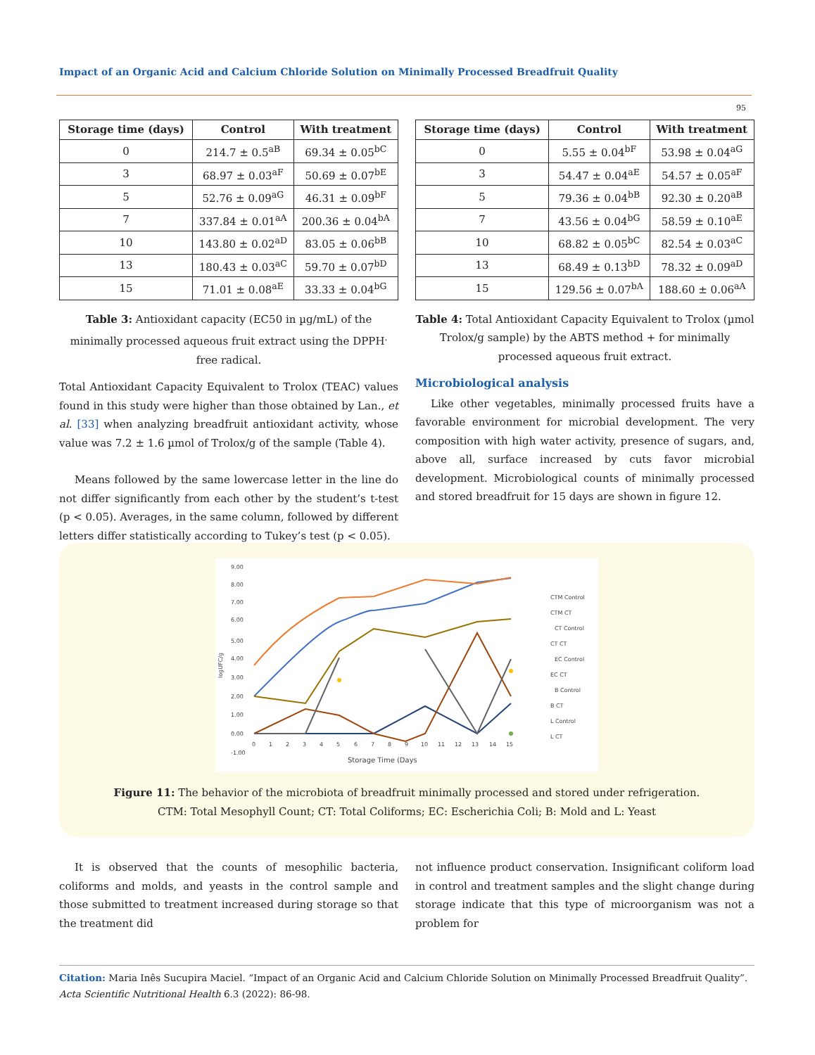Impact of an Organic Acid and Calcium Chloride Solution on Minimally Processed Breadfruit Quality
95
| Storage time (days) | Control | With treatment |
| --- | --- | --- |
| 0 | 214.7 ± 0.5<sup>aB</sup> | 69.34 ± 0.05<sup>bC</sup> |
| 3 | 68.97 ± 0.03<sup>aF</sup> | 50.69 ± 0.07<sup>bE</sup> |
| 5 | 52.76 ± 0.09<sup>aG</sup> | 46.31 ± 0.09<sup>bF</sup> |
| 7 | 337.84 ± 0.01<sup>aA</sup> | 200.36 ± 0.04<sup>bA</sup> |
| 10 | 143.80 ± 0.02<sup>aD</sup> | 83.05 ± 0.06<sup>bB</sup> |
| 13 | 180.43 ± 0.03<sup>aC</sup> | 59.70 ± 0.07<sup>bD</sup> |
| 15 | 71.01 ± 0.08<sup>aE</sup> | 33.33 ± 0.04<sup>bG</sup> |
Table 3: Antioxidant capacity (EC50 in µg/mL) of the minimally processed aqueous fruit extract using the DPPH<sup>.</sup> free radical.
Total Antioxidant Capacity Equivalent to Trolox (TEAC) values found in this study were higher than those obtained by Lan., et al. [33] when analyzing breadfruit antioxidant activity, whose value was 7.2 ± 1.6 µmol of Trolox/g of the sample (Table 4).
Means followed by the same lowercase letter in the line do not differ significantly from each other by the student’s t-test (p < 0.05). Averages, in the same column, followed by different letters differ statistically according to Tukey’s test (p < 0.05).
| Storage time (days) | Control | With treatment |
| --- | --- | --- |
| 0 | 5.55 ± 0.04<sup>bF</sup> | 53.98 ± 0.04<sup>aG</sup> |
| 3 | 54.47 ± 0.04<sup>aE</sup> | 54.57 ± 0.05<sup>aF</sup> |
| 5 | 79.36 ± 0.04<sup>bB</sup> | 92.30 ± 0.20<sup>aB</sup> |
| 7 | 43.56 ± 0.04<sup>bG</sup> | 58.59 ± 0.10<sup>aE</sup> |
| 10 | 68.82 ± 0.05<sup>bC</sup> | 82.54 ± 0.03<sup>aC</sup> |
| 13 | 68.49 ± 0.13<sup>bD</sup> | 78.32 ± 0.09<sup>aD</sup> |
| 15 | 129.56 ± 0.07<sup>bA</sup> | 188.60 ± 0.06<sup>aA</sup> |
Table 4: Total Antioxidant Capacity Equivalent to Trolox (µmol Trolox/g sample) by the ABTS method + for minimally processed aqueous fruit extract.
Microbiological analysis
Like other vegetables, minimally processed fruits have a favorable environment for microbial development. The very composition with high water activity, presence of sugars, and, above all, surface increased by cuts favor microbial development. Microbiological counts of minimally processed and stored breadfruit for 15 days are shown in figure 12.
9.00
8.00
7.00
6.00
5.00
4.00
3.00
2.00
1.00
0.00
-1.00
0
1
2
3
4
5
6
7
8
9
10
11
12
13
14
15
Storage Time (Days
logUFC/g
CTM Control
CTM CT
CT Control
CT CT
EC Control
EC CT
B Control
B CT
L Control
L CT
Figure 11: The behavior of the microbiota of breadfruit minimally processed and stored under refrigeration.
CTM: Total Mesophyll Count; CT: Total Coliforms; EC: Escherichia Coli; B: Mold and L: Yeast
It is observed that the counts of mesophilic bacteria, coliforms and molds, and yeasts in the control sample and those submitted to treatment increased during storage so that the treatment did
not influence product conservation. Insignificant coliform load in control and treatment samples and the slight change during storage indicate that this type of microorganism was not a problem for
Citation: Maria Inês Sucupira Maciel. “Impact of an Organic Acid and Calcium Chloride Solution on Minimally Processed Breadfruit Quality”. Acta Scientific Nutritional Health 6.3 (2022): 86-98.